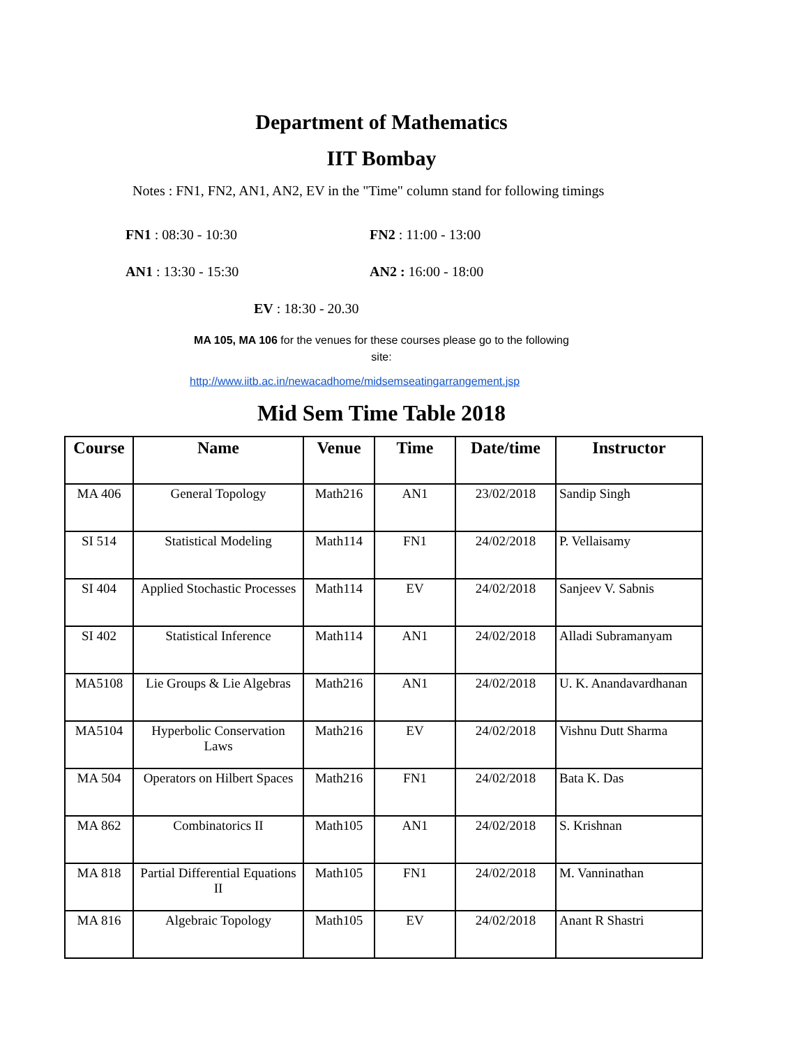Department of Mathematics
IIT Bombay
Notes : FN1, FN2, AN1, AN2, EV in the "Time" column stand for following timings
FN1 : 08:30 - 10:30 FN2 : 11:00 - 13:00
AN1 : 13:30 - 15:30 AN2 : 16:00 - 18:00
EV : 18:30 - 20.30
MA 105, MA 106 for the venues for these courses please go to the following site:
http://www.iitb.ac.in/newacadhome/midsemseatingarrangement.jsp
Mid Sem Time Table 2018
| Course | Name | Venue | Time | Date/time | Instructor |
| --- | --- | --- | --- | --- | --- |
| MA 406 | General Topology | Math216 | AN1 | 23/02/2018 | Sandip Singh |
| SI 514 | Statistical Modeling | Math114 | FN1 | 24/02/2018 | P. Vellaisamy |
| SI 404 | Applied Stochastic Processes | Math114 | EV | 24/02/2018 | Sanjeev V. Sabnis |
| SI 402 | Statistical Inference | Math114 | AN1 | 24/02/2018 | Alladi Subramanyam |
| MA5108 | Lie Groups & Lie Algebras | Math216 | AN1 | 24/02/2018 | U. K. Anandavardhanan |
| MA5104 | Hyperbolic Conservation Laws | Math216 | EV | 24/02/2018 | Vishnu Dutt Sharma |
| MA 504 | Operators on Hilbert Spaces | Math216 | FN1 | 24/02/2018 | Bata K. Das |
| MA 862 | Combinatorics II | Math105 | AN1 | 24/02/2018 | S. Krishnan |
| MA 818 | Partial Differential Equations II | Math105 | FN1 | 24/02/2018 | M. Vanninathan |
| MA 816 | Algebraic Topology | Math105 | EV | 24/02/2018 | Anant R Shastri |